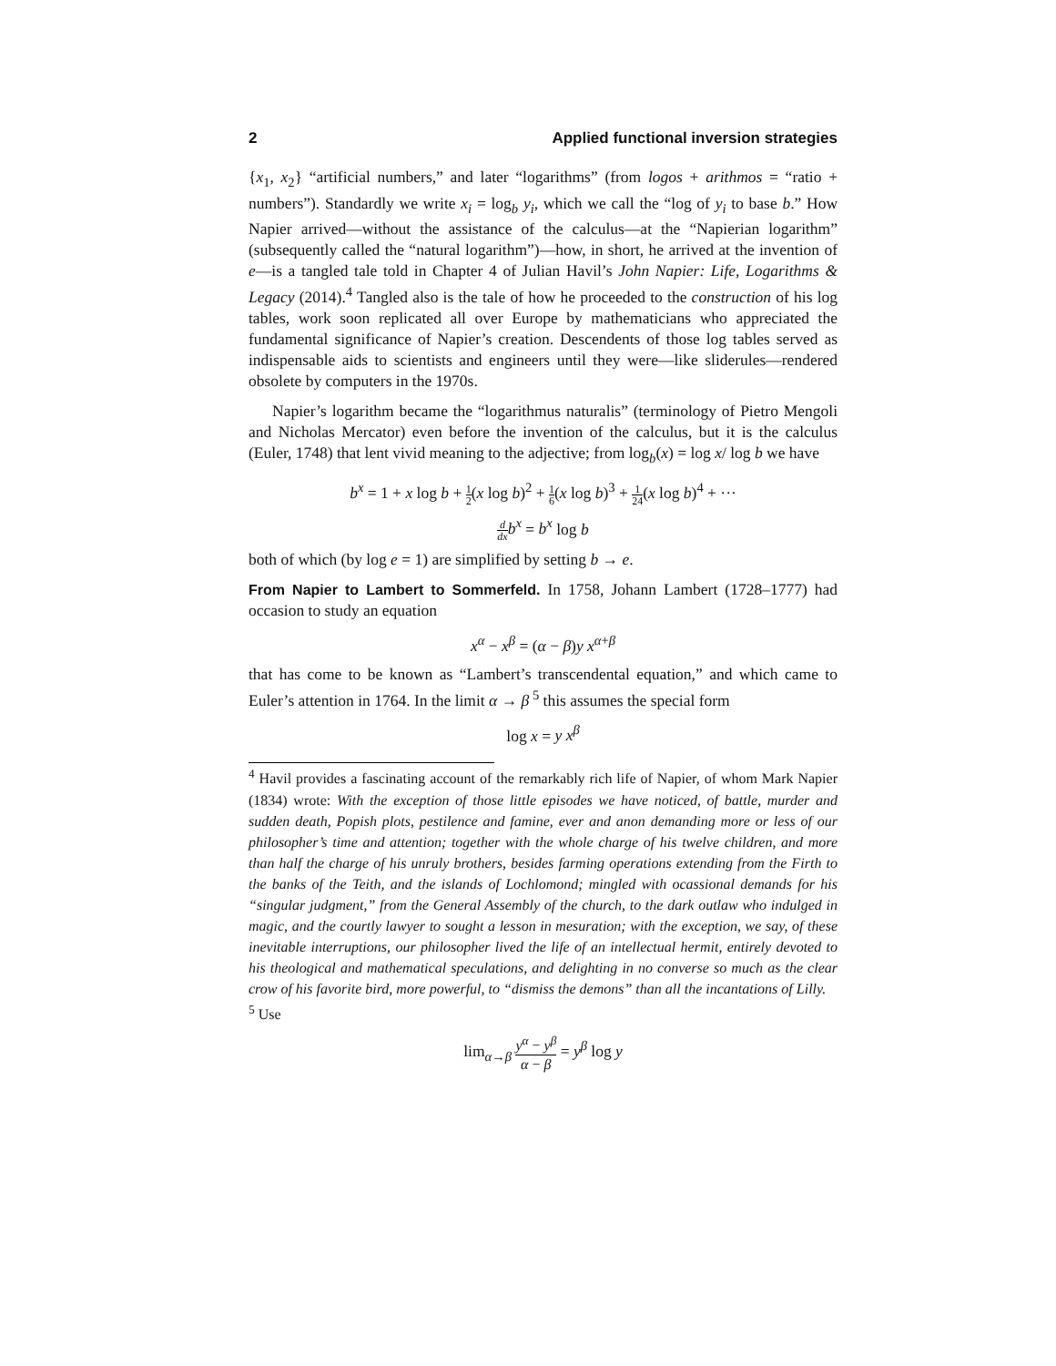2 Applied functional inversion strategies
{x<sub>1</sub>, x<sub>2</sub>} “artificial numbers,” and later “logarithms” (from logos + arithmos = “ratio + numbers”). Standardly we write x<sub>i</sub> = log<sub>b</sub> y<sub>i</sub>, which we call the “log of y<sub>i</sub> to base b.” How Napier arrived—without the assistance of the calculus—at the “Napierian logarithm” (subsequently called the “natural logarithm”)—how, in short, he arrived at the invention of e—is a tangled tale told in Chapter 4 of Julian Havil’s John Napier: Life, Logarithms & Legacy (2014).<sup>4</sup> Tangled also is the tale of how he proceeded to the construction of his log tables, work soon replicated all over Europe by mathematicians who appreciated the fundamental significance of Napier’s creation. Descendents of those log tables served as indispensable aids to scientists and engineers until they were—like sliderules—rendered obsolete by computers in the 1970s.
Napier’s logarithm became the “logarithmus naturalis” (terminology of Pietro Mengoli and Nicholas Mercator) even before the invention of the calculus, but it is the calculus (Euler, 1748) that lent vivid meaning to the adjective; from log<sub>b</sub>(x) = log x/ log b we have
b<sup>x</sup> = 1 + x log b + 1 2(x log b)<sup>2</sup> + 1 6(x log b)<sup>3</sup> + 1 24(x log b)<sup>4</sup> + ···
d dx b<sup>x</sup> = b<sup>x</sup> log b
both of which (by log e = 1) are simplified by setting b → e.
From Napier to Lambert to Sommerfeld. In 1758, Johann Lambert (1728–1777) had occasion to study an equation
x<sup>α</sup> − x<sup>β</sup> = (α − β)y x<sup>α+β</sup>
that has come to be known as “Lambert’s transcendental equation,” and which came to Euler’s attention in 1764. In the limit α → β<sup>5</sup> this assumes the special form
log x = y x<sup>β</sup>
<sup>4</sup> Havil provides a fascinating account of the remarkably rich life of Napier, of whom Mark Napier (1834) wrote: With the exception of those little episodes we have noticed, of battle, murder and sudden death, Popish plots, pestilence and famine, ever and anon demanding more or less of our philosopher’s time and attention; together with the whole charge of his twelve children, and more than half the charge of his unruly brothers, besides farming operations extending from the Firth to the banks of the Teith, and the islands of Lochlomond; mingled with ocassional demands for his “singular judgment,” from the General Assembly of the church, to the dark outlaw who indulged in magic, and the courtly lawyer to sought a lesson in mesuration; with the exception, we say, of these inevitable interruptions, our philosopher lived the life of an intellectual hermit, entirely devoted to his theological and mathematical speculations, and delighting in no converse so much as the clear crow of his favorite bird, more powerful, to “dismiss the demons” than all the incantations of Lilly.
<sup>5</sup> Use
lim<sub>α→β</sub> y<sup>α</sup> − y<sup>β</sup> α − β = y<sup>β</sup> log y